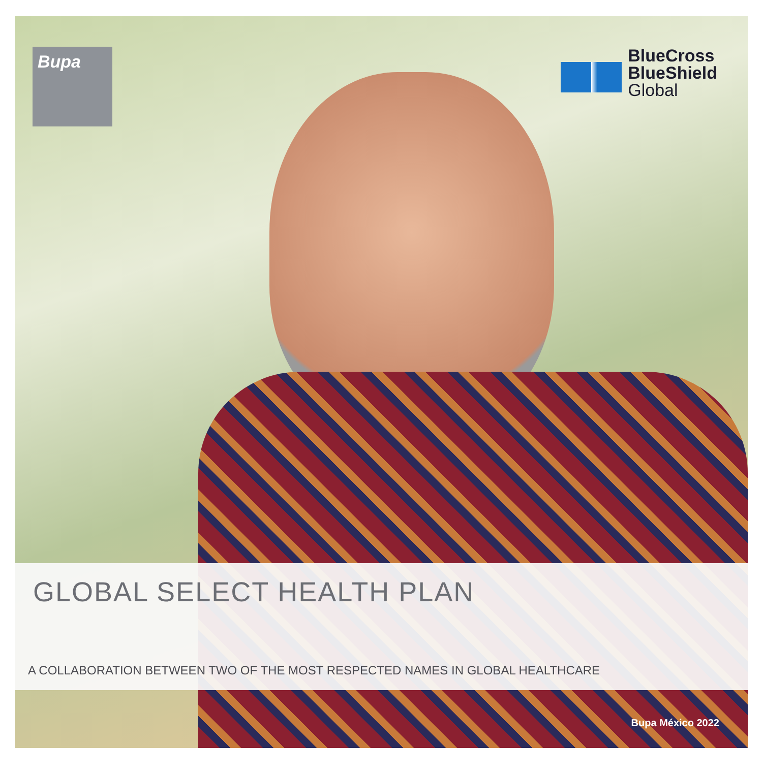Bupa
BlueCross
BlueShield
Global
GLOBAL SELECT HEALTH PLAN
A COLLABORATION BETWEEN TWO OF THE MOST RESPECTED NAMES IN GLOBAL HEALTHCARE
Bupa México 2022